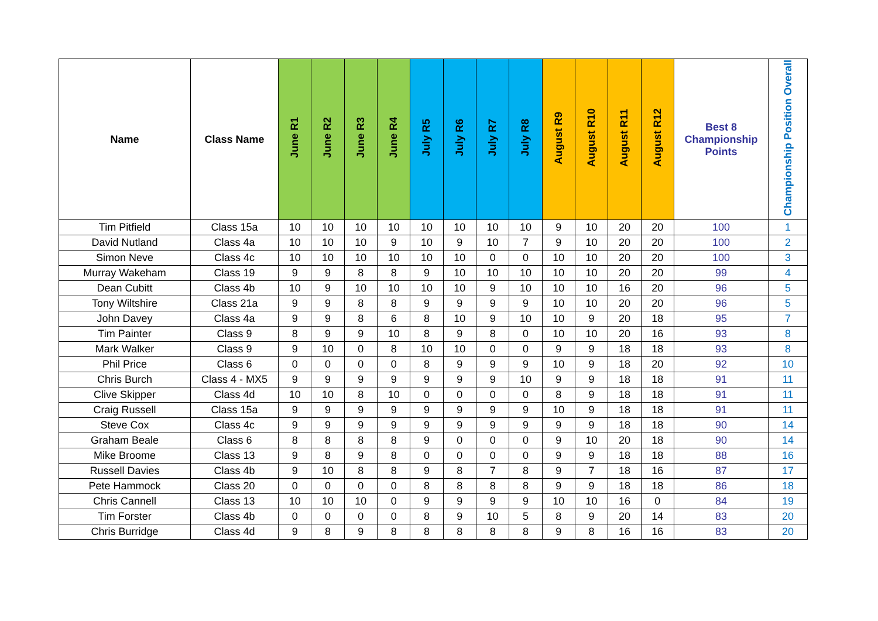| Name | Class Name | June R1 | June R2 | June R3 | June R4 | July R5 | July R6 | July R7 | July R8 | August R9 | August R10 | August R11 | August R12 | Best 8 Championship Points | Championship Position Overall |
| --- | --- | --- | --- | --- | --- | --- | --- | --- | --- | --- | --- | --- | --- | --- | --- |
| Tim Pitfield | Class 15a | 10 | 10 | 10 | 10 | 10 | 10 | 10 | 10 | 9 | 10 | 20 | 20 | 100 | 1 |
| David Nutland | Class 4a | 10 | 10 | 10 | 9 | 10 | 9 | 10 | 7 | 9 | 10 | 20 | 20 | 100 | 2 |
| Simon Neve | Class 4c | 10 | 10 | 10 | 10 | 10 | 10 | 0 | 0 | 10 | 10 | 20 | 20 | 100 | 3 |
| Murray Wakeham | Class 19 | 9 | 9 | 8 | 8 | 9 | 10 | 10 | 10 | 10 | 10 | 20 | 20 | 99 | 4 |
| Dean Cubitt | Class 4b | 10 | 9 | 10 | 10 | 10 | 10 | 9 | 10 | 10 | 10 | 16 | 20 | 96 | 5 |
| Tony Wiltshire | Class 21a | 9 | 9 | 8 | 8 | 9 | 9 | 9 | 9 | 10 | 10 | 20 | 20 | 96 | 5 |
| John Davey | Class 4a | 9 | 9 | 8 | 6 | 8 | 10 | 9 | 10 | 10 | 9 | 20 | 18 | 95 | 7 |
| Tim Painter | Class 9 | 8 | 9 | 9 | 10 | 8 | 9 | 8 | 0 | 10 | 10 | 20 | 16 | 93 | 8 |
| Mark Walker | Class 9 | 9 | 10 | 0 | 8 | 10 | 10 | 0 | 0 | 9 | 9 | 18 | 18 | 93 | 8 |
| Phil Price | Class 6 | 0 | 0 | 0 | 0 | 8 | 9 | 9 | 9 | 10 | 9 | 18 | 20 | 92 | 10 |
| Chris Burch | Class 4 - MX5 | 9 | 9 | 9 | 9 | 9 | 9 | 9 | 10 | 9 | 9 | 18 | 18 | 91 | 11 |
| Clive Skipper | Class 4d | 10 | 10 | 8 | 10 | 0 | 0 | 0 | 0 | 8 | 9 | 18 | 18 | 91 | 11 |
| Craig Russell | Class 15a | 9 | 9 | 9 | 9 | 9 | 9 | 9 | 9 | 10 | 9 | 18 | 18 | 91 | 11 |
| Steve Cox | Class 4c | 9 | 9 | 9 | 9 | 9 | 9 | 9 | 9 | 9 | 9 | 18 | 18 | 90 | 14 |
| Graham Beale | Class 6 | 8 | 8 | 8 | 8 | 9 | 0 | 0 | 0 | 9 | 10 | 20 | 18 | 90 | 14 |
| Mike Broome | Class 13 | 9 | 8 | 9 | 8 | 0 | 0 | 0 | 0 | 9 | 9 | 18 | 18 | 88 | 16 |
| Russell Davies | Class 4b | 9 | 10 | 8 | 8 | 9 | 8 | 7 | 8 | 9 | 7 | 18 | 16 | 87 | 17 |
| Pete Hammock | Class 20 | 0 | 0 | 0 | 0 | 8 | 8 | 8 | 8 | 9 | 9 | 18 | 18 | 86 | 18 |
| Chris Cannell | Class 13 | 10 | 10 | 10 | 0 | 9 | 9 | 9 | 9 | 10 | 10 | 16 | 0 | 84 | 19 |
| Tim Forster | Class 4b | 0 | 0 | 0 | 0 | 8 | 9 | 10 | 5 | 8 | 9 | 20 | 14 | 83 | 20 |
| Chris Burridge | Class 4d | 9 | 8 | 9 | 8 | 8 | 8 | 8 | 8 | 9 | 8 | 16 | 16 | 83 | 20 |